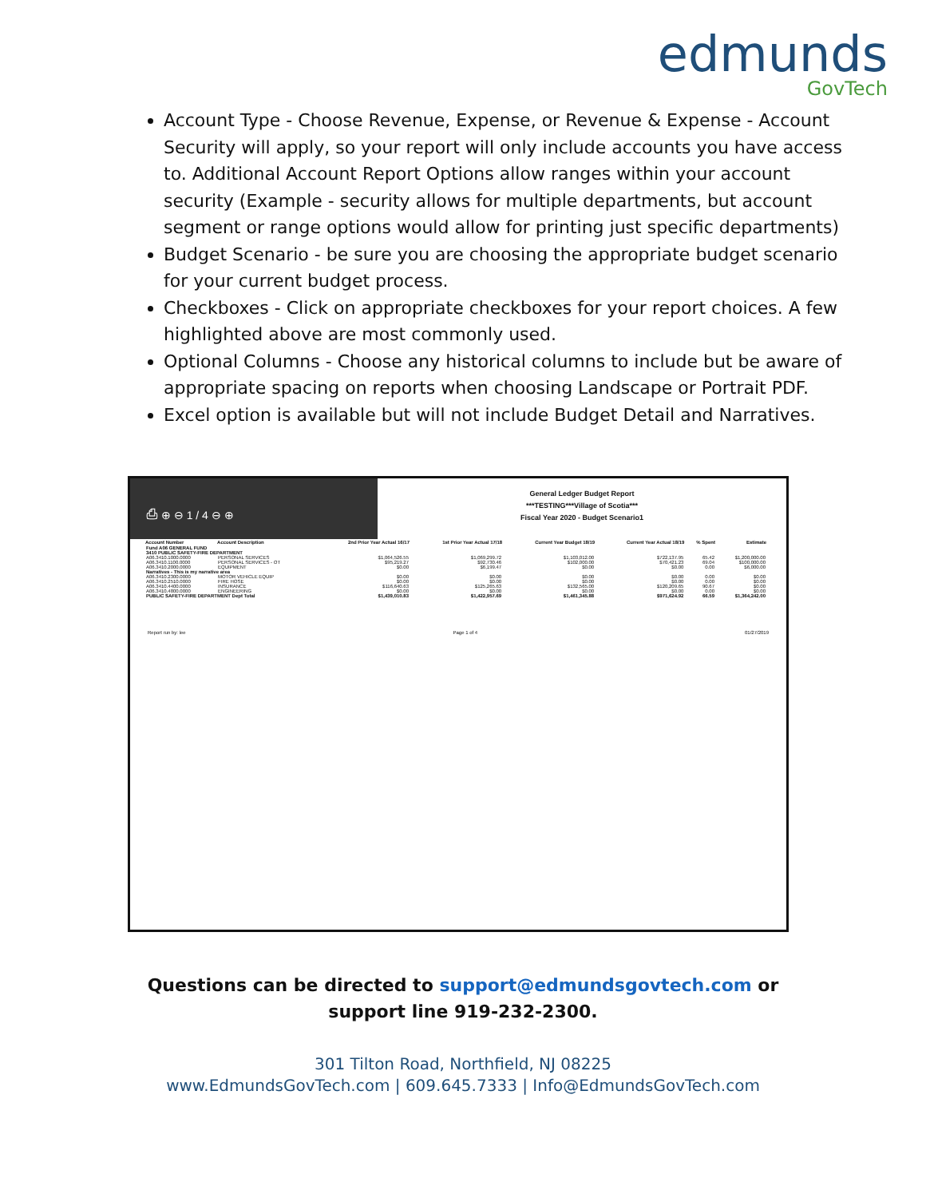edmunds
GovTech
Account Type - Choose Revenue, Expense, or Revenue & Expense - Account Security will apply, so your report will only include accounts you have access to. Additional Account Report Options allow ranges within your account security (Example - security allows for multiple departments, but account segment or range options would allow for printing just specific departments)
Budget Scenario - be sure you are choosing the appropriate budget scenario for your current budget process.
Checkboxes - Click on appropriate checkboxes for your report choices. A few highlighted above are most commonly used.
Optional Columns - Choose any historical columns to include but be aware of appropriate spacing on reports when choosing Landscape or Portrait PDF.
Excel option is available but will not include Budget Detail and Narratives.
⎙ ⊕ ⊖ 1 / 4 ⊖ ⊕
General Ledger Budget Report
***TESTING***Village of Scotia***
Fiscal Year 2020 - Budget Scenario1
| Account Number | Account Description | 2nd Prior Year Actual 16/17 | 1st Prior Year Actual 17/18 | Current Year Budget 18/19 | Current Year Actual 18/19 | % Spent | Estimate |
| --- | --- | --- | --- | --- | --- | --- | --- |
| Fund A06 GENERAL FUND 3410 PUBLIC SAFETY-FIRE DEPARTMENT | | | | | | | |
| A06.3410.1000.0000 | PERSONAL SERVICES | $1,064,526.55 | $1,069,299.72 | $1,103,012.00 | $722,137.95 | 65.42 | $1,200,000.00 |
| A06.3410.1100.0000 | PERSONAL SERVICES - OT | $95,219.27 | $92,730.46 | $102,000.00 | $70,421.23 | 69.04 | $100,000.00 |
| A06.3410.2000.0000 | EQUIPMENT | $0.00 | $6,199.47 | $0.00 | $0.00 | 0.00 | $6,000.00 |
| Narratives - This is my narrative area | | | | | | | |
| A06.3410.2300.0000 | MOTOR VEHICLE EQUIP | $0.00 | $0.00 | $0.00 | $0.00 | 0.00 | $0.00 |
| A06.3410.2510.0000 | FIRE HOSE | $0.00 | $0.00 | $0.00 | $0.00 | 0.00 | $0.00 |
| A06.3410.4400.0000 | INSURANCE | $116,640.63 | $125,265.63 | $132,565.00 | $120,209.65 | 90.67 | $0.00 |
| A06.3410.4800.0000 | ENGINEERING | $0.00 | $0.00 | $0.00 | $0.00 | 0.00 | $0.00 |
| PUBLIC SAFETY-FIRE DEPARTMENT Dept Total | | $1,439,010.83 | $1,422,957.69 | $1,461,345.88 | $971,624.92 | 66.59 | $1,364,242.00 |
Report run by: lee Page 1 of 4 01/27/2019
Questions can be directed to support@edmundsgovtech.com or
support line 919-232-2300.
301 Tilton Road, Northfield, NJ 08225
www.EdmundsGovTech.com | 609.645.7333 | Info@EdmundsGovTech.com